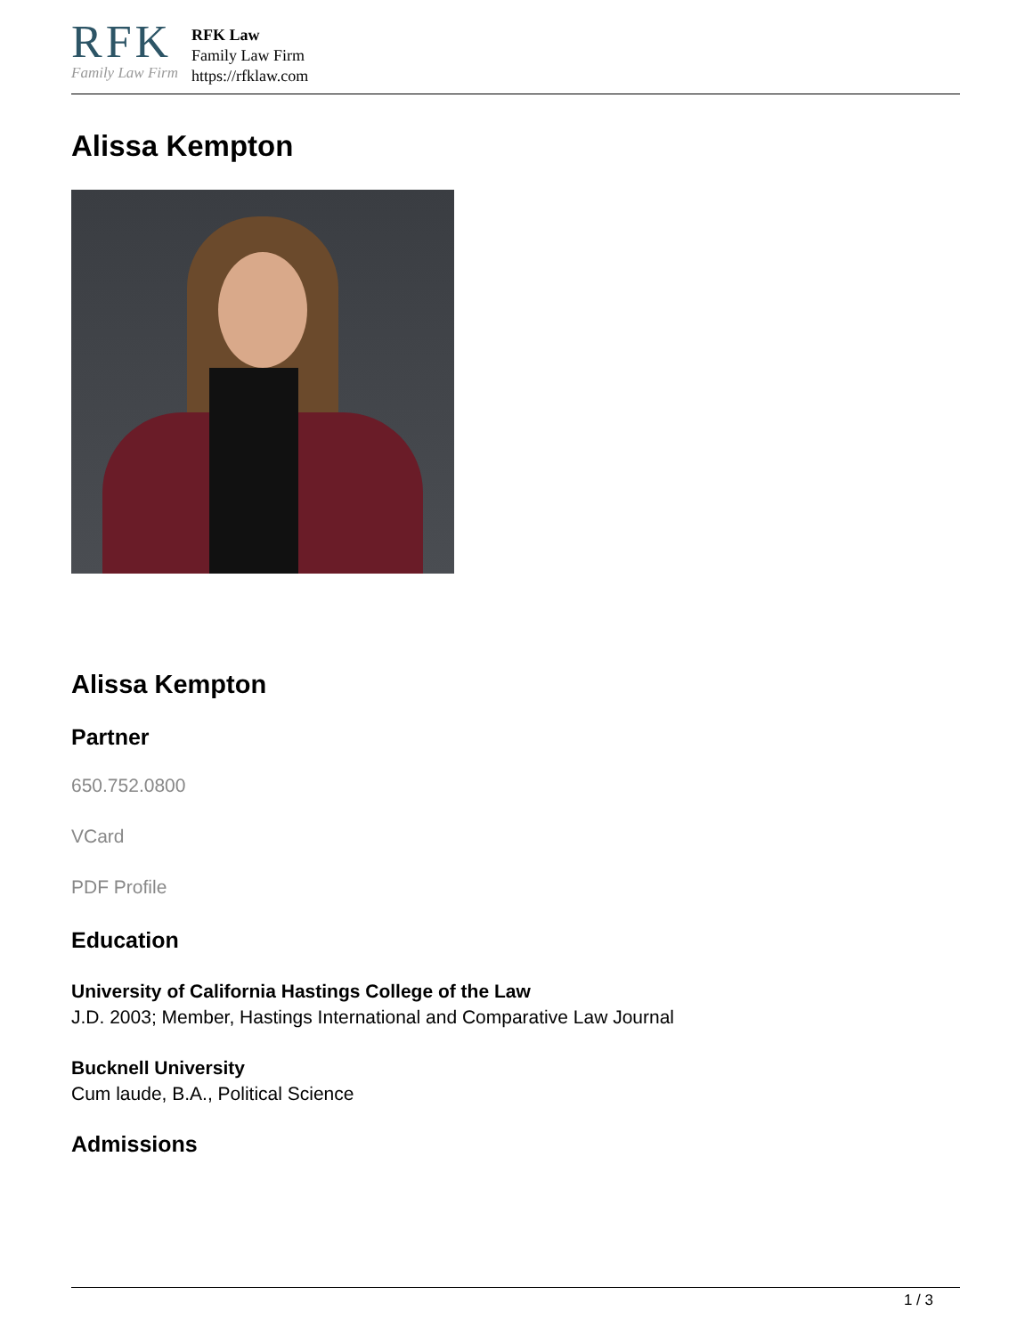RFK
Family Law Firm
RFK Law
Family Law Firm
https://rfklaw.com
Alissa Kempton
Alissa Kempton
Partner
650.752.0800
VCard
PDF Profile
Education
University of California Hastings College of the Law
J.D. 2003; Member, Hastings International and Comparative Law Journal
Bucknell University
Cum laude, B.A., Political Science
Admissions
1 / 3